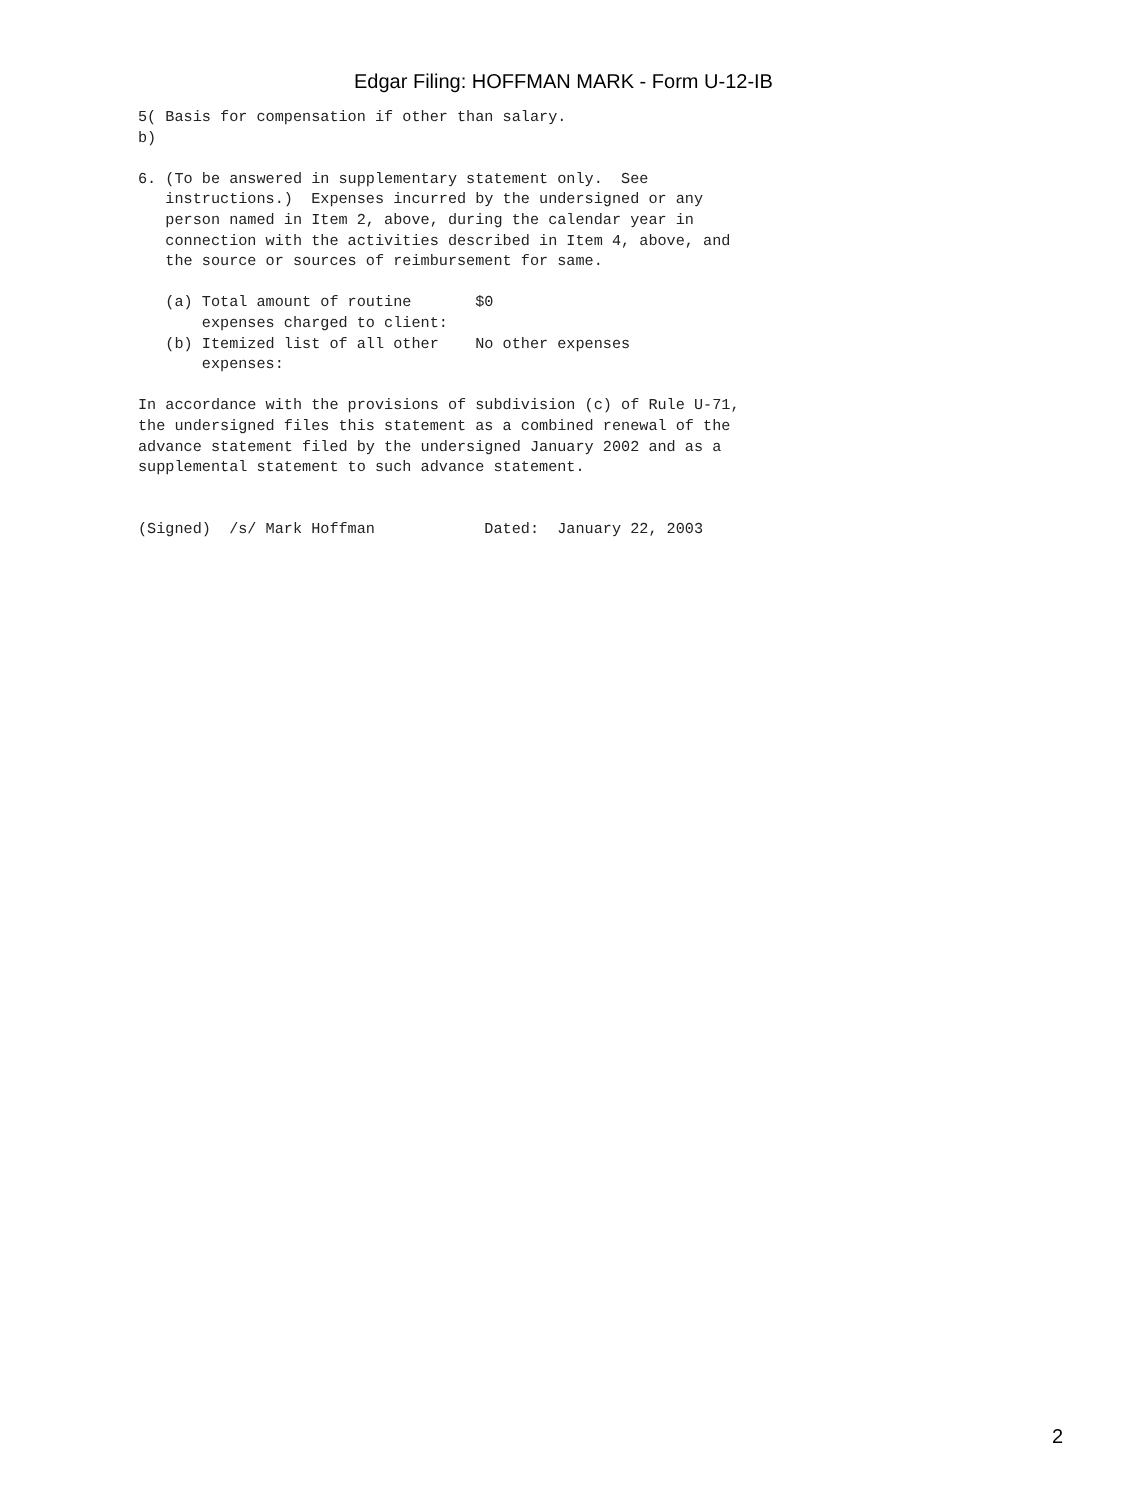Edgar Filing: HOFFMAN MARK - Form U-12-IB
5( Basis for compensation if other than salary.
b)

6. (To be answered in supplementary statement only.  See
   instructions.)  Expenses incurred by the undersigned or any
   person named in Item 2, above, during the calendar year in
   connection with the activities described in Item 4, above, and
   the source or sources of reimbursement for same.

   (a) Total amount of routine       $0
       expenses charged to client:
   (b) Itemized list of all other    No other expenses
       expenses:

In accordance with the provisions of subdivision (c) of Rule U-71,
the undersigned files this statement as a combined renewal of the
advance statement filed by the undersigned January 2002 and as a
supplemental statement to such advance statement.


(Signed)  /s/ Mark Hoffman            Dated:  January 22, 2003
2